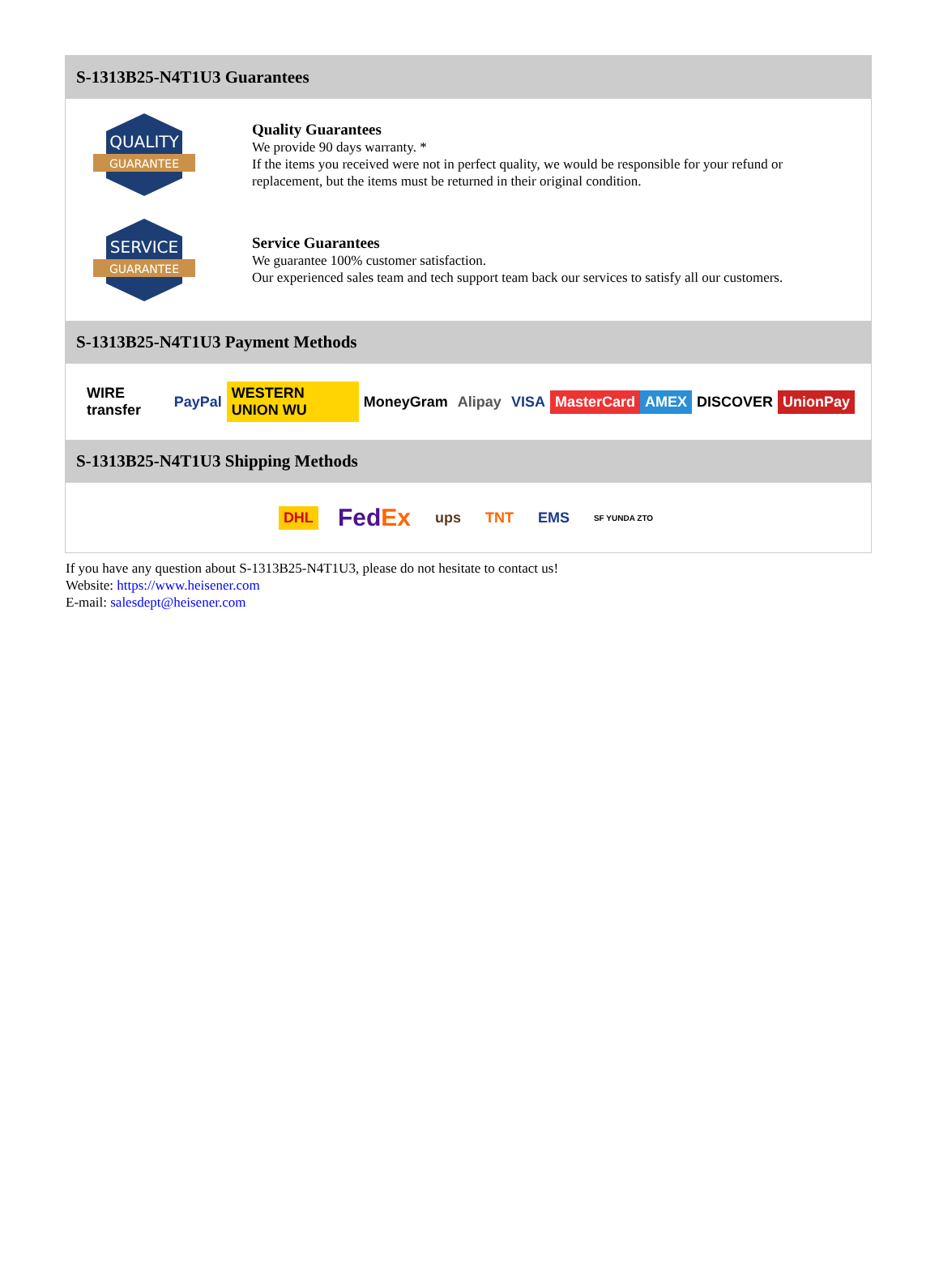S-1313B25-N4T1U3 Guarantees
QUALITY
GUARANTEE
Quality Guarantees
We provide 90 days warranty. *
If the items you received were not in perfect quality, we would be responsible for your refund or replacement, but the items must be returned in their original condition.
SERVICE
GUARANTEE
Service Guarantees
We guarantee 100% customer satisfaction.
Our experienced sales team and tech support team back our services to satisfy all our customers.
S-1313B25-N4T1U3 Payment Methods
WIRE transfer PayPal WESTERN UNION WU MoneyGram Alipay VISA MasterCard AMEX DISCOVER UnionPay
S-1313B25-N4T1U3 Shipping Methods
DHL FedEx ups TNT EMS SF YUNDA ZTO
If you have any question about S-1313B25-N4T1U3, please do not hesitate to contact us!
Website: https://www.heisener.com
E-mail: salesdept@heisener.com